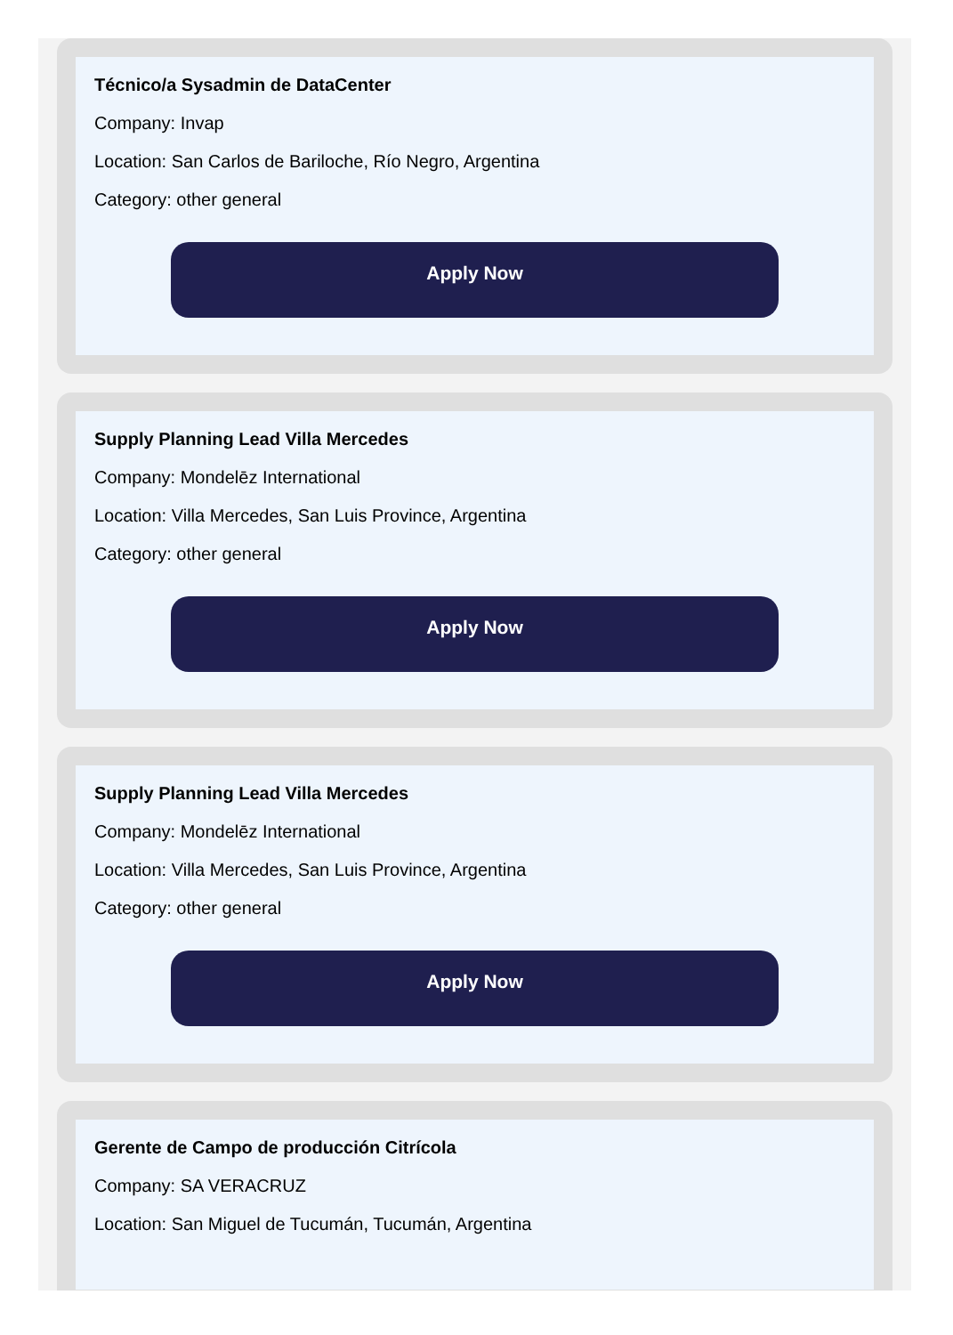Técnico/a Sysadmin de DataCenter
Company: Invap
Location: San Carlos de Bariloche, Río Negro, Argentina
Category: other general
Apply Now
Supply Planning Lead Villa Mercedes
Company: Mondelēz International
Location: Villa Mercedes, San Luis Province, Argentina
Category: other general
Apply Now
Supply Planning Lead Villa Mercedes
Company: Mondelēz International
Location: Villa Mercedes, San Luis Province, Argentina
Category: other general
Apply Now
Gerente de Campo de producción Citrícola
Company: SA VERACRUZ
Location: San Miguel de Tucumán, Tucumán, Argentina